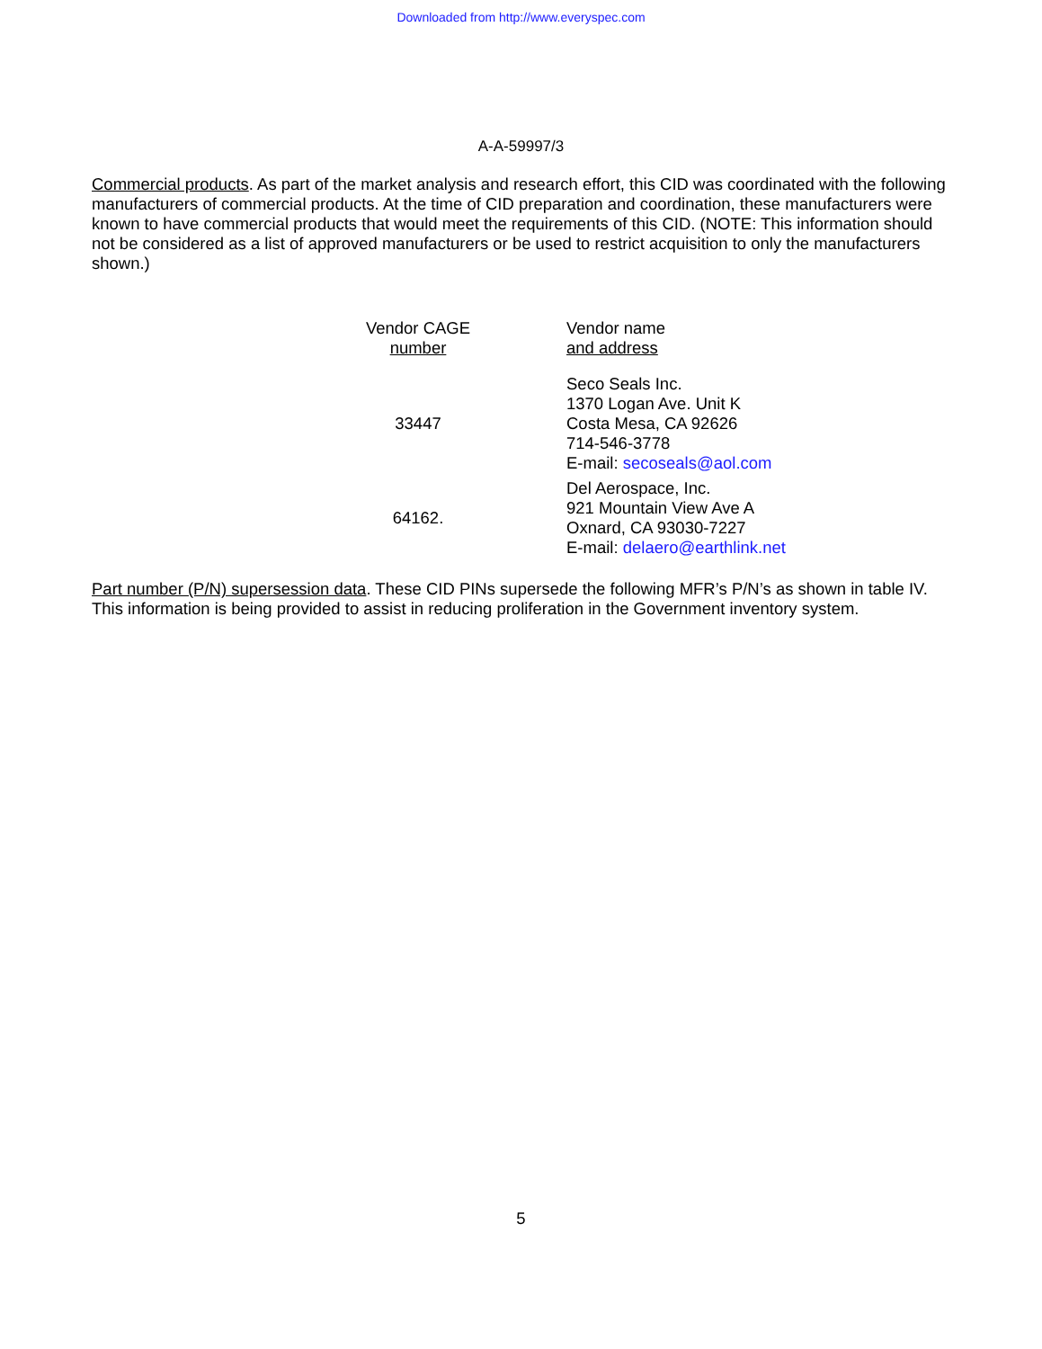Downloaded from http://www.everyspec.com
A-A-59997/3
Commercial products. As part of the market analysis and research effort, this CID was coordinated with the following manufacturers of commercial products. At the time of CID preparation and coordination, these manufacturers were known to have commercial products that would meet the requirements of this CID. (NOTE: This information should not be considered as a list of approved manufacturers or be used to restrict acquisition to only the manufacturers shown.)
| Vendor CAGE number | Vendor name and address |
| --- | --- |
| 33447 | Seco Seals Inc. 1370 Logan Ave. Unit K Costa Mesa, CA 92626 714-546-3778 E-mail: secoseals@aol.com |
| 64162. | Del Aerospace, Inc. 921 Mountain View Ave A Oxnard, CA 93030-7227 E-mail: delaero@earthlink.net |
Part number (P/N) supersession data. These CID PINs supersede the following MFR’s P/N’s as shown in table IV. This information is being provided to assist in reducing proliferation in the Government inventory system.
5